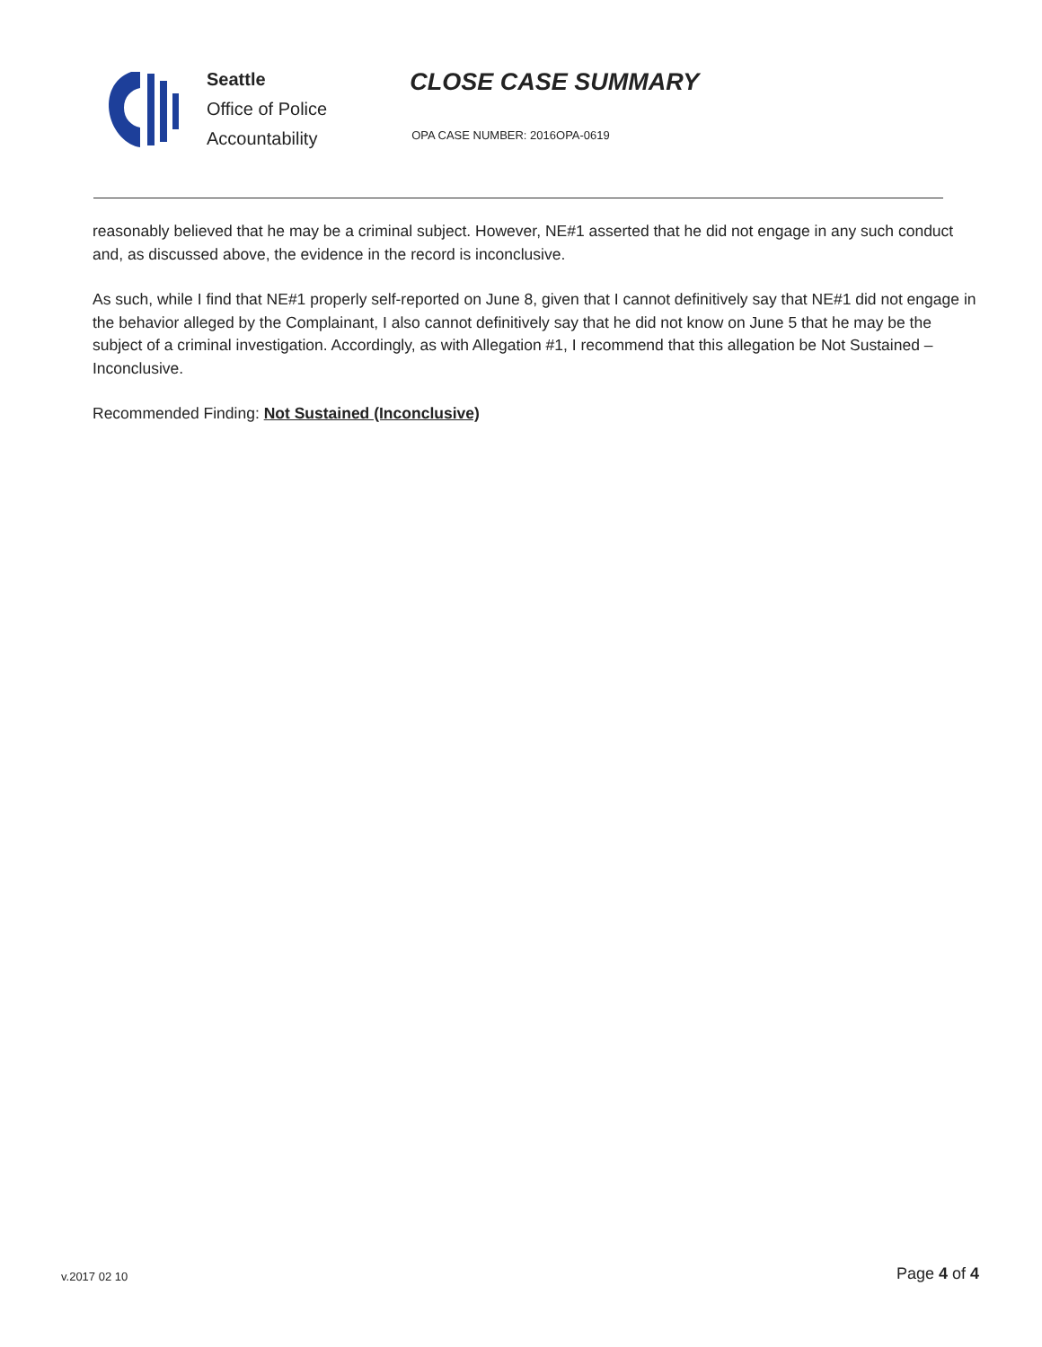Seattle
Office of Police
Accountability
CLOSE CASE SUMMARY
OPA CASE NUMBER: 2016OPA-0619
reasonably believed that he may be a criminal subject. However, NE#1 asserted that he did not engage in any such conduct and, as discussed above, the evidence in the record is inconclusive.
As such, while I find that NE#1 properly self-reported on June 8, given that I cannot definitively say that NE#1 did not engage in the behavior alleged by the Complainant, I also cannot definitively say that he did not know on June 5 that he may be the subject of a criminal investigation. Accordingly, as with Allegation #1, I recommend that this allegation be Not Sustained – Inconclusive.
Recommended Finding: Not Sustained (Inconclusive)
v.2017 02 10 Page 4 of 4